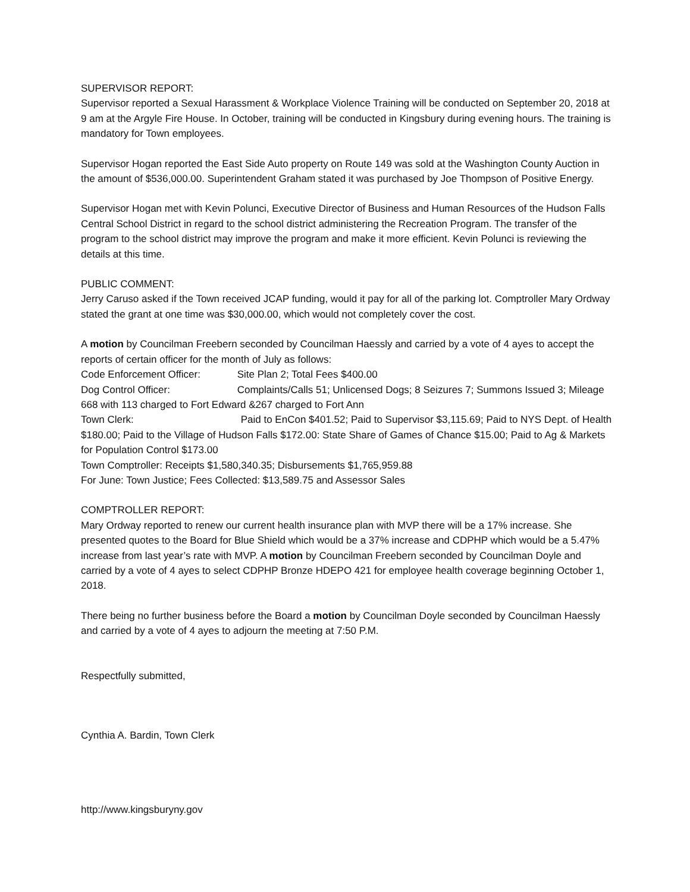SUPERVISOR REPORT:
Supervisor reported a Sexual Harassment & Workplace Violence Training will be conducted on September 20, 2018 at 9 am at the Argyle Fire House. In October, training will be conducted in Kingsbury during evening hours. The training is mandatory for Town employees.
Supervisor Hogan reported the East Side Auto property on Route 149 was sold at the Washington County Auction in the amount of $536,000.00. Superintendent Graham stated it was purchased by Joe Thompson of Positive Energy.
Supervisor Hogan met with Kevin Polunci, Executive Director of Business and Human Resources of the Hudson Falls Central School District in regard to the school district administering the Recreation Program. The transfer of the program to the school district may improve the program and make it more efficient. Kevin Polunci is reviewing the details at this time.
PUBLIC COMMENT:
Jerry Caruso asked if the Town received JCAP funding, would it pay for all of the parking lot. Comptroller Mary Ordway stated the grant at one time was $30,000.00, which would not completely cover the cost.
A motion by Councilman Freebern seconded by Councilman Haessly and carried by a vote of 4 ayes to accept the reports of certain officer for the month of July as follows:
Code Enforcement Officer: Site Plan 2; Total Fees $400.00
Dog Control Officer: Complaints/Calls 51; Unlicensed Dogs; 8 Seizures 7; Summons Issued 3; Mileage 668 with 113 charged to Fort Edward &267 charged to Fort Ann
Town Clerk: Paid to EnCon $401.52; Paid to Supervisor $3,115.69; Paid to NYS Dept. of Health $180.00; Paid to the Village of Hudson Falls $172.00: State Share of Games of Chance $15.00; Paid to Ag & Markets for Population Control $173.00
Town Comptroller: Receipts $1,580,340.35; Disbursements $1,765,959.88
For June: Town Justice; Fees Collected: $13,589.75 and Assessor Sales
COMPTROLLER REPORT:
Mary Ordway reported to renew our current health insurance plan with MVP there will be a 17% increase. She presented quotes to the Board for Blue Shield which would be a 37% increase and CDPHP which would be a 5.47% increase from last year’s rate with MVP. A motion by Councilman Freebern seconded by Councilman Doyle and carried by a vote of 4 ayes to select CDPHP Bronze HDEPO 421 for employee health coverage beginning October 1, 2018.
There being no further business before the Board a motion by Councilman Doyle seconded by Councilman Haessly and carried by a vote of 4 ayes to adjourn the meeting at 7:50 P.M.
Respectfully submitted,
Cynthia A. Bardin, Town Clerk
http://www.kingsburyny.gov